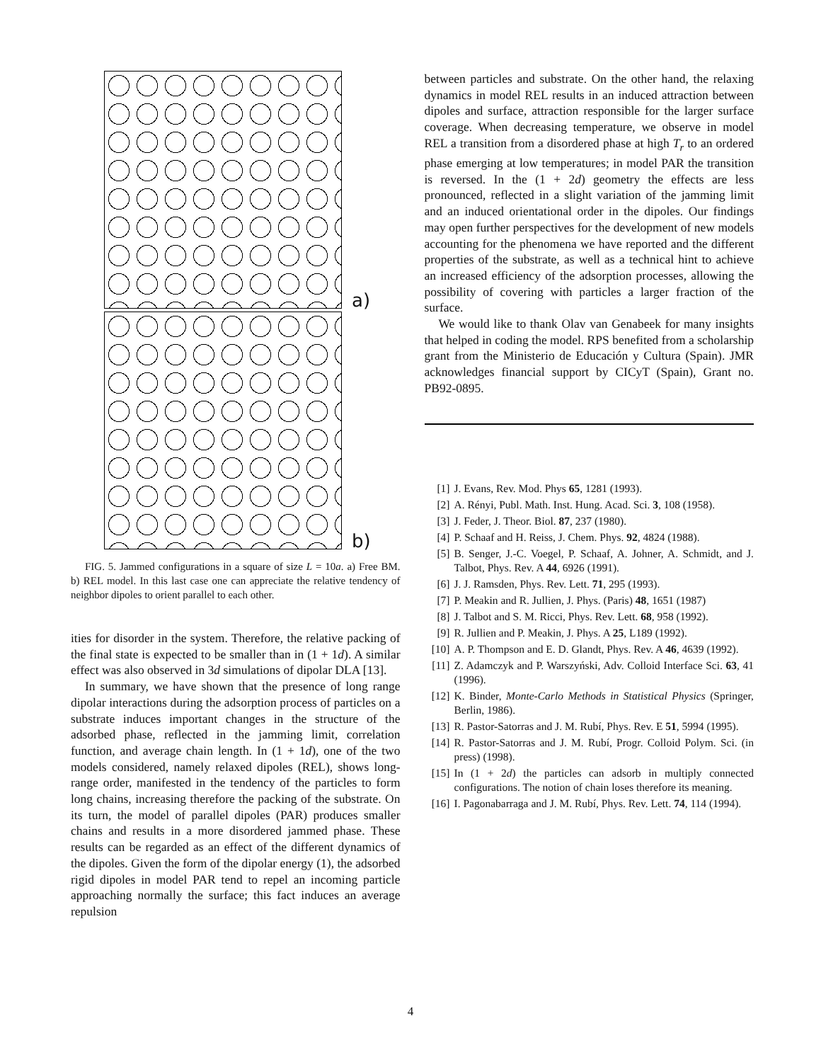a)
b)
FIG. 5. Jammed configurations in a square of size L = 10a. a) Free BM. b) REL model. In this last case one can appreciate the relative tendency of neighbor dipoles to orient parallel to each other.
ities for disorder in the system. Therefore, the relative packing of the final state is expected to be smaller than in (1 + 1d). A similar effect was also observed in 3d simulations of dipolar DLA [13].
In summary, we have shown that the presence of long range dipolar interactions during the adsorption process of particles on a substrate induces important changes in the structure of the adsorbed phase, reflected in the jamming limit, correlation function, and average chain length. In (1 + 1d), one of the two models considered, namely relaxed dipoles (REL), shows long-range order, manifested in the tendency of the particles to form long chains, increasing therefore the packing of the substrate. On its turn, the model of parallel dipoles (PAR) produces smaller chains and results in a more disordered jammed phase. These results can be regarded as an effect of the different dynamics of the dipoles. Given the form of the dipolar energy (1), the adsorbed rigid dipoles in model PAR tend to repel an incoming particle approaching normally the surface; this fact induces an average repulsion
between particles and substrate. On the other hand, the relaxing dynamics in model REL results in an induced attraction between dipoles and surface, attraction responsible for the larger surface coverage. When decreasing temperature, we observe in model REL a transition from a disordered phase at high T<sub>r</sub> to an ordered phase emerging at low temperatures; in model PAR the transition is reversed. In the (1 + 2d) geometry the effects are less pronounced, reflected in a slight variation of the jamming limit and an induced orientational order in the dipoles. Our findings may open further perspectives for the development of new models accounting for the phenomena we have reported and the different properties of the substrate, as well as a technical hint to achieve an increased efficiency of the adsorption processes, allowing the possibility of covering with particles a larger fraction of the surface.
We would like to thank Olav van Genabeek for many insights that helped in coding the model. RPS benefited from a scholarship grant from the Ministerio de Educación y Cultura (Spain). JMR acknowledges financial support by CICyT (Spain), Grant no. PB92-0895.
[1] J. Evans, Rev. Mod. Phys 65, 1281 (1993).
[2] A. Rényi, Publ. Math. Inst. Hung. Acad. Sci. 3, 108 (1958).
[3] J. Feder, J. Theor. Biol. 87, 237 (1980).
[4] P. Schaaf and H. Reiss, J. Chem. Phys. 92, 4824 (1988).
[5] B. Senger, J.-C. Voegel, P. Schaaf, A. Johner, A. Schmidt, and J. Talbot, Phys. Rev. A 44, 6926 (1991).
[6] J. J. Ramsden, Phys. Rev. Lett. 71, 295 (1993).
[7] P. Meakin and R. Jullien, J. Phys. (Paris) 48, 1651 (1987)
[8] J. Talbot and S. M. Ricci, Phys. Rev. Lett. 68, 958 (1992).
[9] R. Jullien and P. Meakin, J. Phys. A 25, L189 (1992).
[10] A. P. Thompson and E. D. Glandt, Phys. Rev. A 46, 4639 (1992).
[11] Z. Adamczyk and P. Warszyński, Adv. Colloid Interface Sci. 63, 41 (1996).
[12] K. Binder, Monte-Carlo Methods in Statistical Physics (Springer, Berlin, 1986).
[13] R. Pastor-Satorras and J. M. Rubí, Phys. Rev. E 51, 5994 (1995).
[14] R. Pastor-Satorras and J. M. Rubí, Progr. Colloid Polym. Sci. (in press) (1998).
[15] In (1 + 2d) the particles can adsorb in multiply connected configurations. The notion of chain loses therefore its meaning.
[16] I. Pagonabarraga and J. M. Rubí, Phys. Rev. Lett. 74, 114 (1994).
4